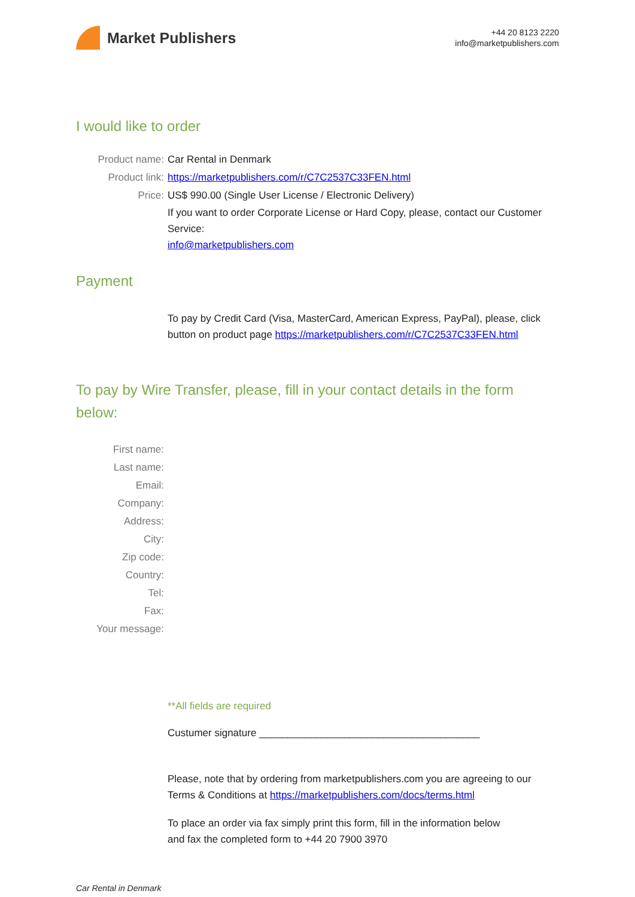Market Publishers
+44 20 8123 2220
info@marketpublishers.com
I would like to order
Product name: Car Rental in Denmark
Product link: https://marketpublishers.com/r/C7C2537C33FEN.html
Price: US$ 990.00 (Single User License / Electronic Delivery)
If you want to order Corporate License or Hard Copy, please, contact our Customer Service:
info@marketpublishers.com
Payment
To pay by Credit Card (Visa, MasterCard, American Express, PayPal), please, click button on product page https://marketpublishers.com/r/C7C2537C33FEN.html
To pay by Wire Transfer, please, fill in your contact details in the form below:
First name:
Last name:
Email:
Company:
Address:
City:
Zip code:
Country:
Tel:
Fax:
Your message:
**All fields are required
Custumer signature _______________________________________
Please, note that by ordering from marketpublishers.com you are agreeing to our Terms & Conditions at https://marketpublishers.com/docs/terms.html
To place an order via fax simply print this form, fill in the information below
and fax the completed form to +44 20 7900 3970
Car Rental in Denmark